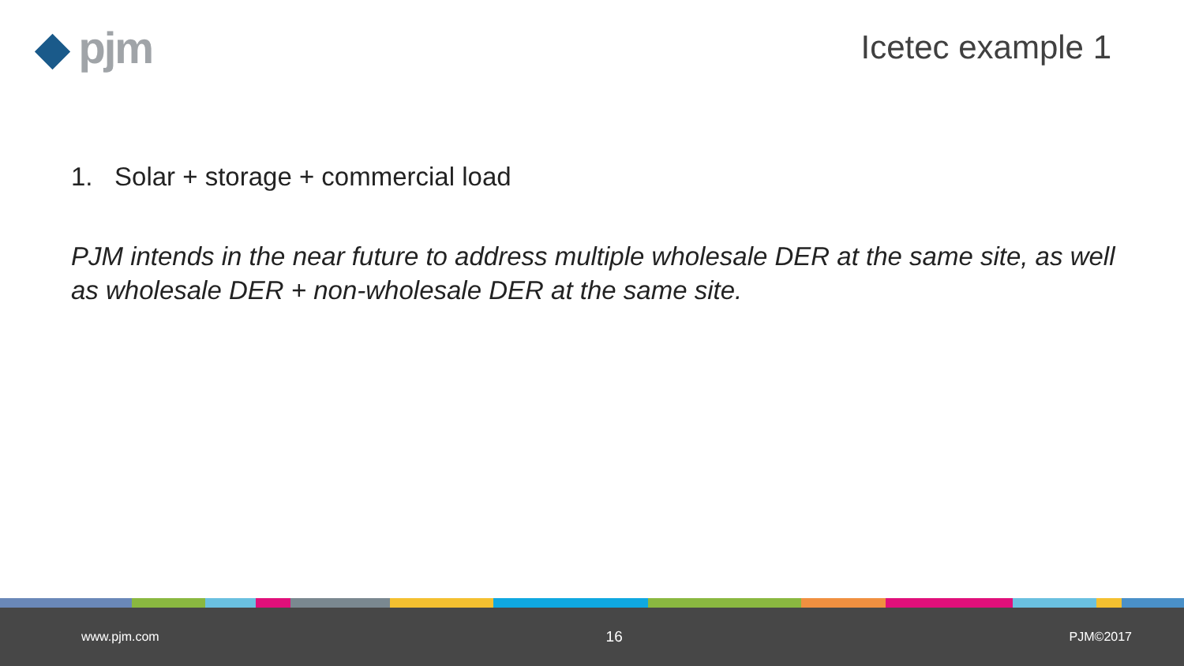◆ pjm Icetec example 1
1. Solar + storage + commercial load
PJM intends in the near future to address multiple wholesale DER at the same site, as well as wholesale DER + non-wholesale DER at the same site.
www.pjm.com 16 PJM©2017